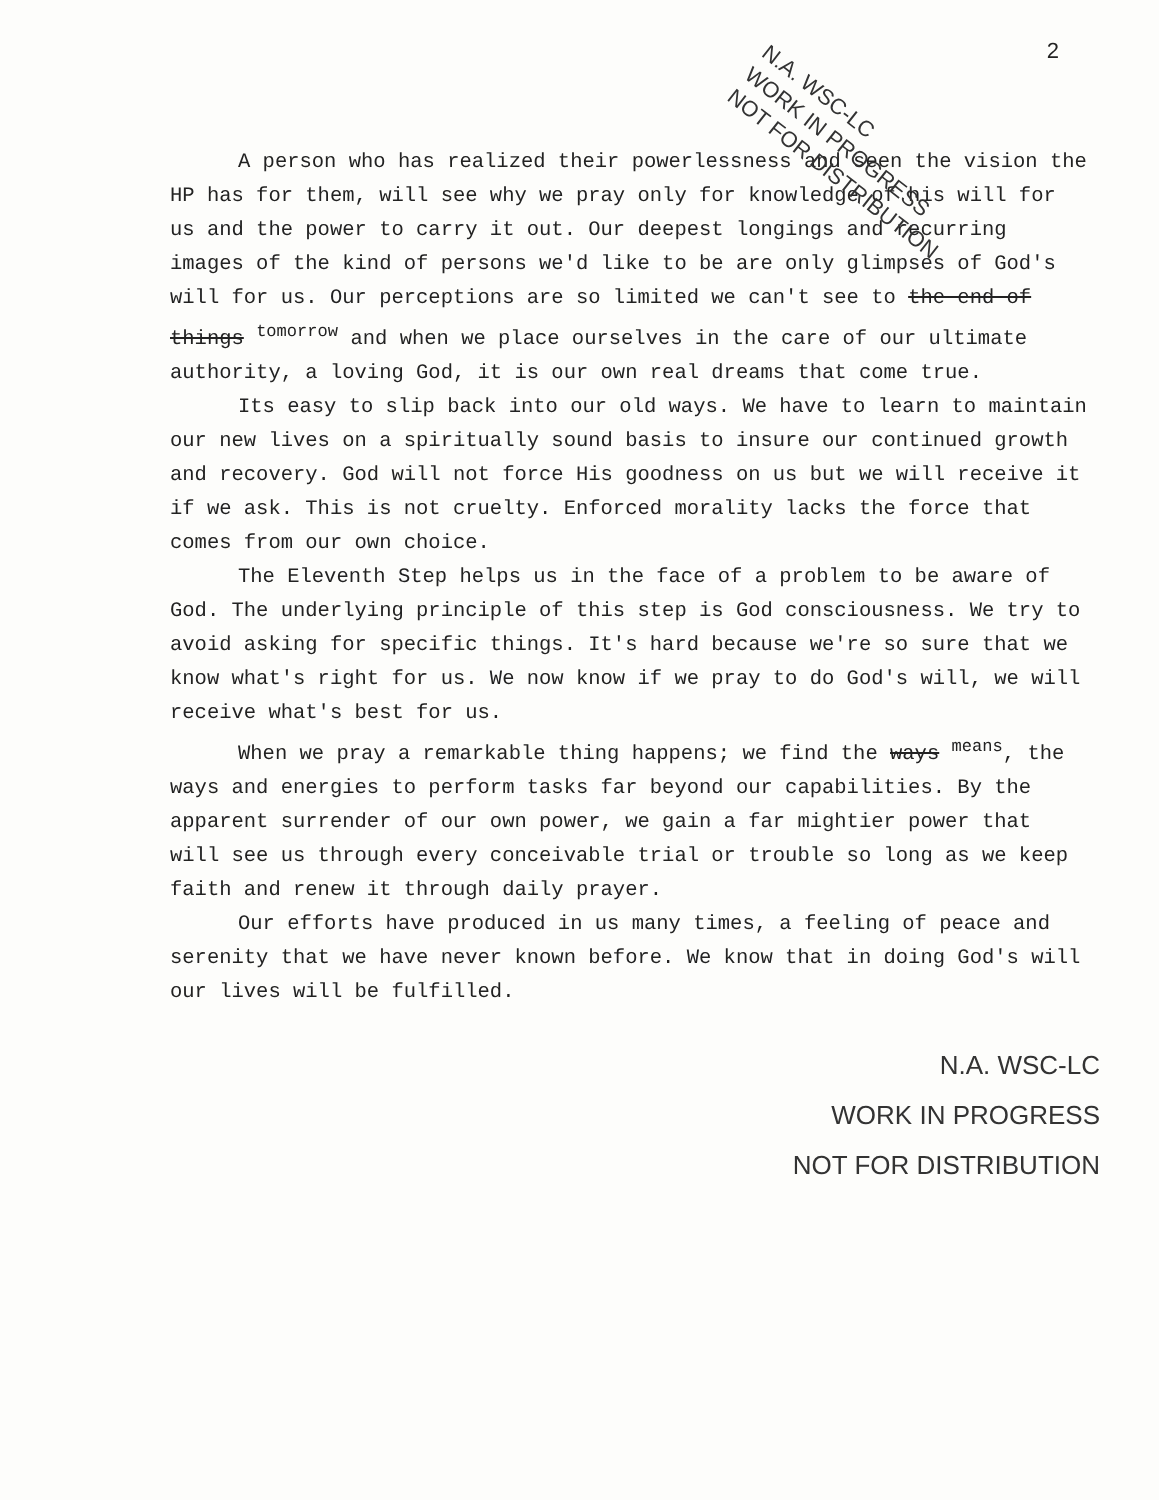2
A person who has realized their powerlessness and seen the vision the HP has for them, will see why we pray only for knowledge of his will for us and the power to carry it out. Our deepest longings and recurring images of the kind of persons we'd like to be are only glimpses of God's will for us. Our perceptions are so limited we can't see to the end of things <sup>tomorrow</sup> and when we place ourselves in the care of our ultimate authority, a loving God, it is our own real dreams that come true.
Its easy to slip back into our old ways. We have to learn to maintain our new lives on a spiritually sound basis to insure our continued growth and recovery. God will not force His goodness on us but we will receive it if we ask. This is not cruelty. Enforced morality lacks the force that comes from our own choice.
The Eleventh Step helps us in the face of a problem to be aware of God. The underlying principle of this step is God consciousness. We try to avoid asking for specific things. It's hard because we're so sure that we know what's right for us. We now know if we pray to do God's will, we will receive what's best for us.
When we pray a remarkable thing happens; we find the ways <sup>means</sup>, the ways and energies to perform tasks far beyond our capabilities. By the apparent surrender of our own power, we gain a far mightier power that will see us through every conceivable trial or trouble so long as we keep faith and renew it through daily prayer.
Our efforts have produced in us many times, a feeling of peace and serenity that we have never known before. We know that in doing God's will our lives will be fulfilled.
N.A. WSC-LC
WORK IN PROGRESS
NOT FOR DISTRIBUTION
N.A. WSC-LC
WORK IN PROGRESS
NOT FOR DISTRIBUTION